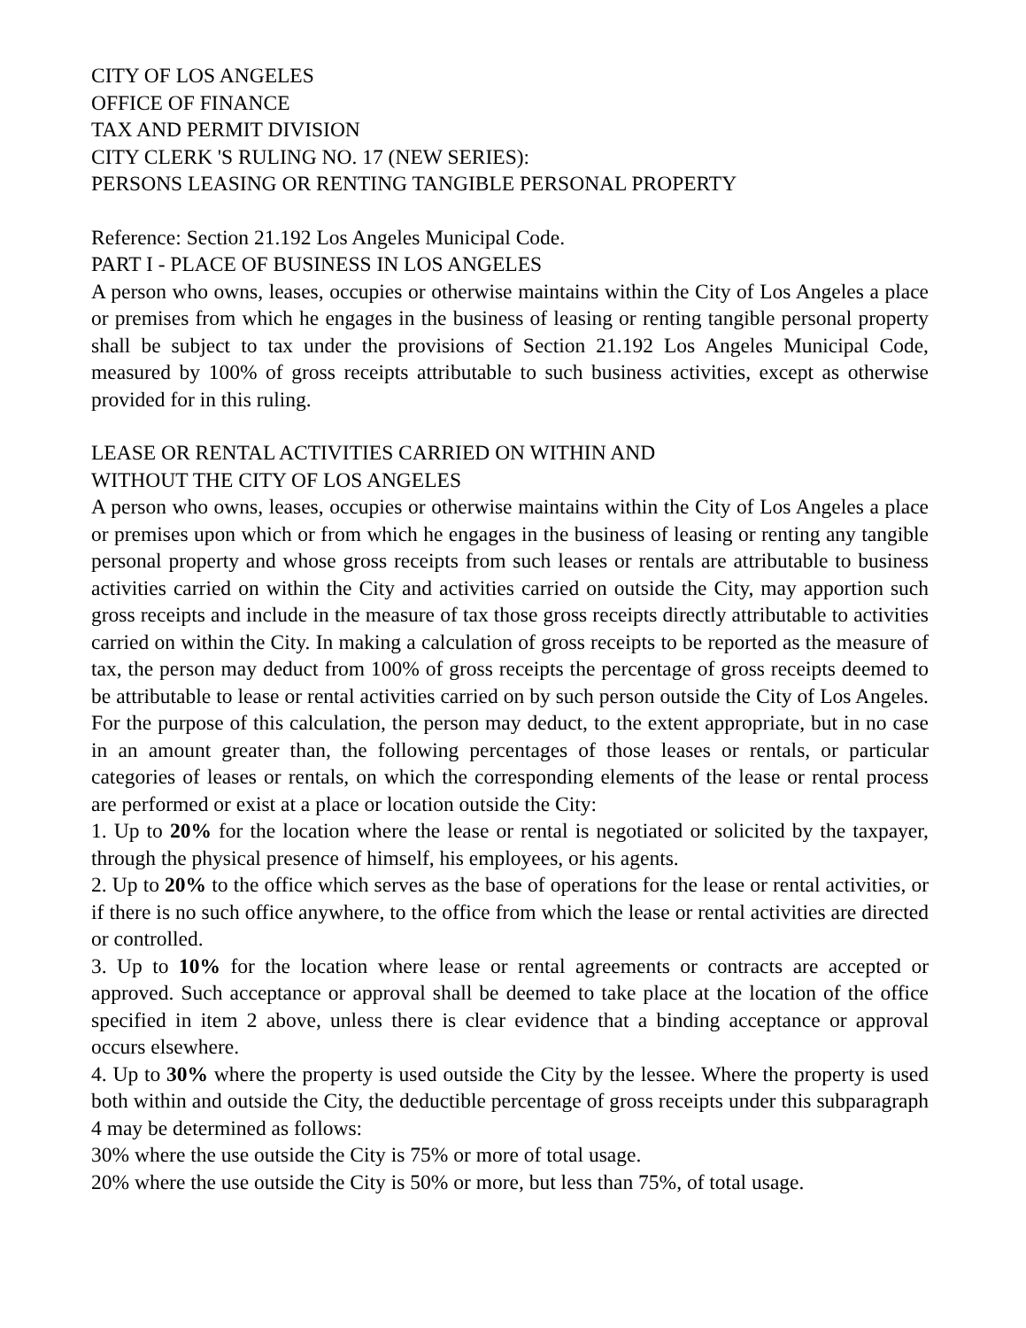CITY OF LOS ANGELES
OFFICE OF FINANCE
TAX AND PERMIT DIVISION
CITY CLERK 'S RULING NO. 17 (NEW SERIES):
PERSONS LEASING OR RENTING TANGIBLE PERSONAL PROPERTY
Reference: Section 21.192 Los Angeles Municipal Code.
PART I - PLACE OF BUSINESS IN LOS ANGELES
A person who owns, leases, occupies or otherwise maintains within the City of Los Angeles a place or premises from which he engages in the business of leasing or renting tangible personal property shall be subject to tax under the provisions of Section 21.192 Los Angeles Municipal Code, measured by 100% of gross receipts attributable to such business activities, except as otherwise provided for in this ruling.
LEASE OR RENTAL ACTIVITIES CARRIED ON WITHIN AND
WITHOUT THE CITY OF LOS ANGELES
A person who owns, leases, occupies or otherwise maintains within the City of Los Angeles a place or premises upon which or from which he engages in the business of leasing or renting any tangible personal property and whose gross receipts from such leases or rentals are attributable to business activities carried on within the City and activities carried on outside the City, may apportion such gross receipts and include in the measure of tax those gross receipts directly attributable to activities carried on within the City. In making a calculation of gross receipts to be reported as the measure of tax, the person may deduct from 100% of gross receipts the percentage of gross receipts deemed to be attributable to lease or rental activities carried on by such person outside the City of Los Angeles. For the purpose of this calculation, the person may deduct, to the extent appropriate, but in no case in an amount greater than, the following percentages of those leases or rentals, or particular categories of leases or rentals, on which the corresponding elements of the lease or rental process are performed or exist at a place or location outside the City:
1. Up to 20% for the location where the lease or rental is negotiated or solicited by the taxpayer, through the physical presence of himself, his employees, or his agents.
2. Up to 20% to the office which serves as the base of operations for the lease or rental activities, or if there is no such office anywhere, to the office from which the lease or rental activities are directed or controlled.
3. Up to 10% for the location where lease or rental agreements or contracts are accepted or approved. Such acceptance or approval shall be deemed to take place at the location of the office specified in item 2 above, unless there is clear evidence that a binding acceptance or approval occurs elsewhere.
4. Up to 30% where the property is used outside the City by the lessee. Where the property is used both within and outside the City, the deductible percentage of gross receipts under this subparagraph 4 may be determined as follows:
30% where the use outside the City is 75% or more of total usage.
20% where the use outside the City is 50% or more, but less than 75%, of total usage.